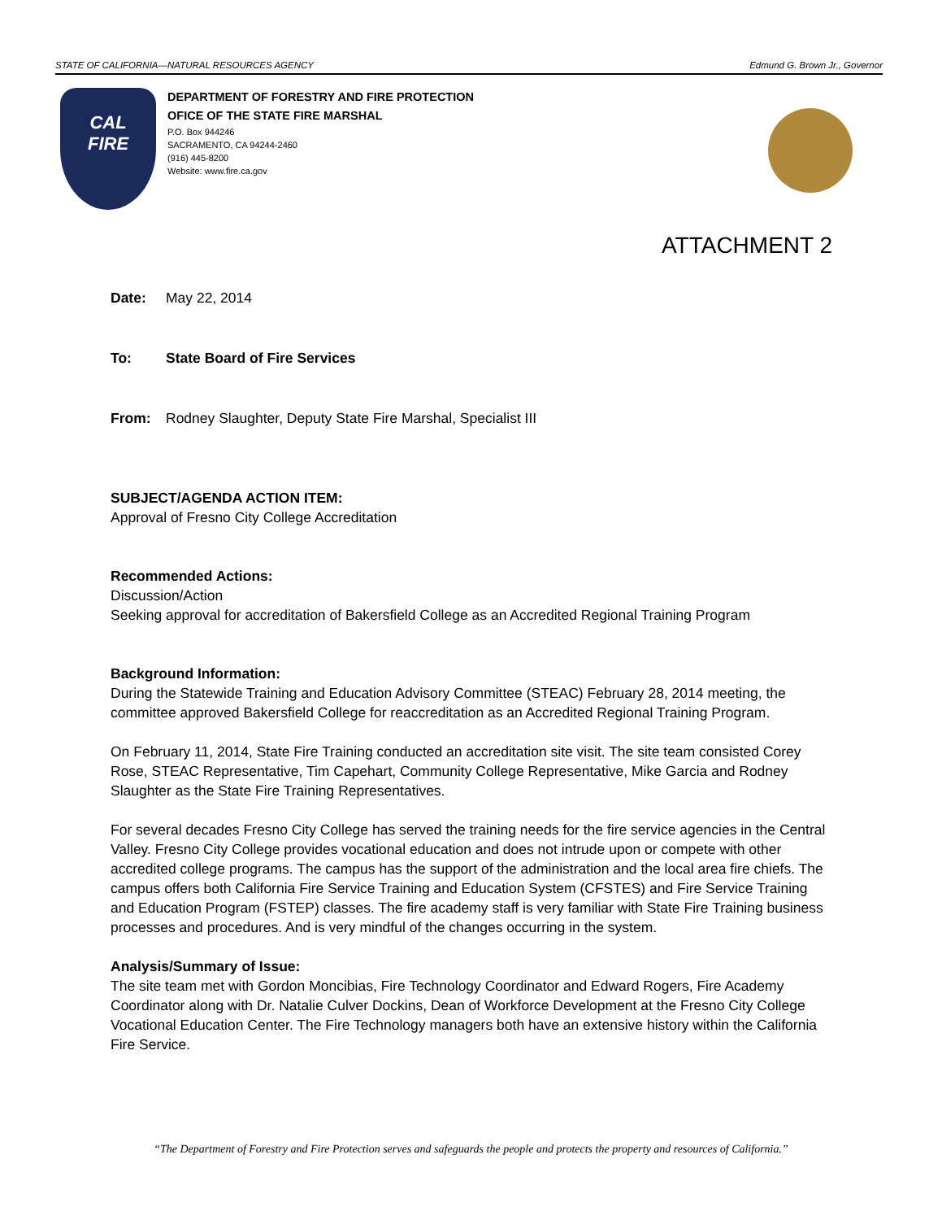STATE OF CALIFORNIA—NATURAL RESOURCES AGENCY Edmund G. Brown Jr., Governor
CAL
FIRE
DEPARTMENT OF FORESTRY AND FIRE PROTECTION
OFICE OF THE STATE FIRE MARSHAL
P.O. Box 944246
SACRAMENTO, CA 94244-2460
(916) 445-8200
Website: www.fire.ca.gov
ATTACHMENT 2
Date: May 22, 2014
To: State Board of Fire Services
From: Rodney Slaughter, Deputy State Fire Marshal, Specialist III
SUBJECT/AGENDA ACTION ITEM:
Approval of Fresno City College Accreditation
Recommended Actions:
Discussion/Action
Seeking approval for accreditation of Bakersfield College as an Accredited Regional Training Program
Background Information:
During the Statewide Training and Education Advisory Committee (STEAC) February 28, 2014 meeting, the committee approved Bakersfield College for reaccreditation as an Accredited Regional Training Program.
On February 11, 2014, State Fire Training conducted an accreditation site visit. The site team consisted Corey Rose, STEAC Representative, Tim Capehart, Community College Representative, Mike Garcia and Rodney Slaughter as the State Fire Training Representatives.
For several decades Fresno City College has served the training needs for the fire service agencies in the Central Valley. Fresno City College provides vocational education and does not intrude upon or compete with other accredited college programs. The campus has the support of the administration and the local area fire chiefs. The campus offers both California Fire Service Training and Education System (CFSTES) and Fire Service Training and Education Program (FSTEP) classes. The fire academy staff is very familiar with State Fire Training business processes and procedures. And is very mindful of the changes occurring in the system.
Analysis/Summary of Issue:
The site team met with Gordon Moncibias, Fire Technology Coordinator and Edward Rogers, Fire Academy Coordinator along with Dr. Natalie Culver Dockins, Dean of Workforce Development at the Fresno City College Vocational Education Center. The Fire Technology managers both have an extensive history within the California Fire Service.
“The Department of Forestry and Fire Protection serves and safeguards the people and protects the property and resources of California.”